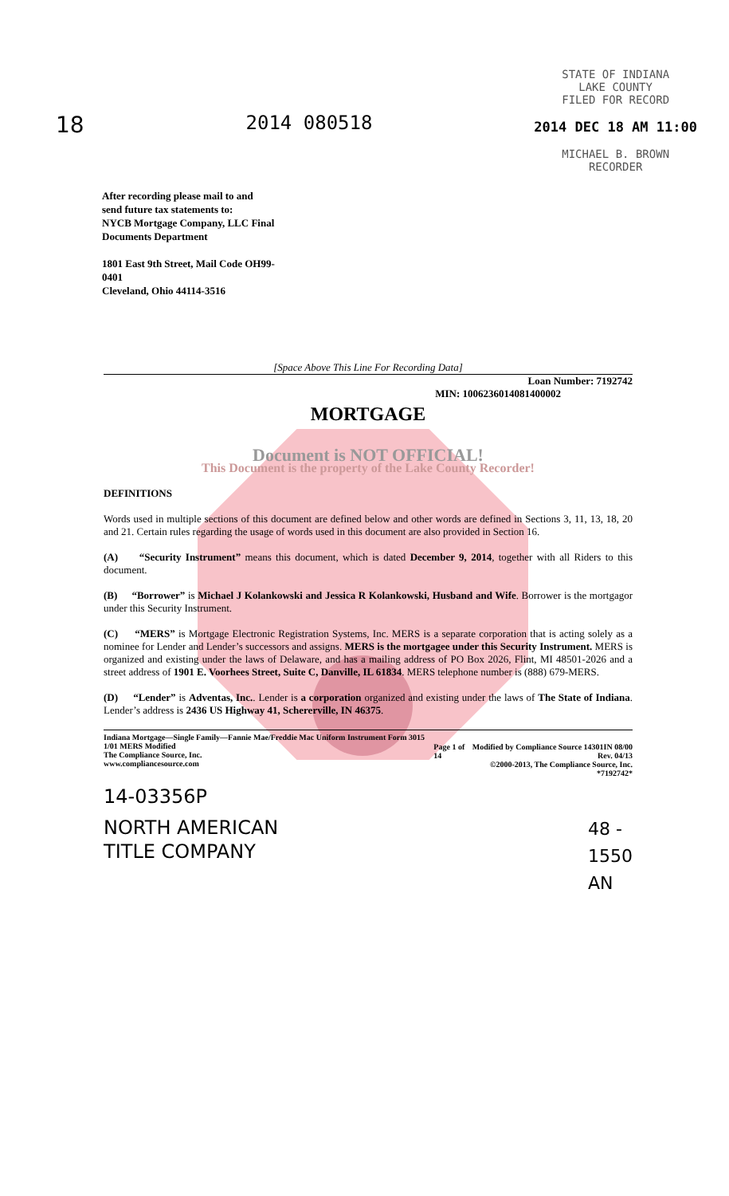18
2014 080518
STATE OF INDIANA
LAKE COUNTY
FILED FOR RECORD
2014 DEC 18 AM 11:00
MICHAEL B. BROWN
RECORDER
After recording please mail to and
send future tax statements to:
NYCB Mortgage Company, LLC Final
Documents Department
1801 East 9th Street, Mail Code OH99-
0401
Cleveland, Ohio 44114-3516
[Space Above This Line For Recording Data]
Loan Number: 7192742
MIN: 1006236014081400002
MORTGAGE
Document is NOT OFFICIAL!
This Document is the property of the Lake County Recorder!
DEFINITIONS
Words used in multiple sections of this document are defined below and other words are defined in Sections 3, 11, 13, 18, 20 and 21. Certain rules regarding the usage of words used in this document are also provided in Section 16.
(A) “Security Instrument” means this document, which is dated December 9, 2014, together with all Riders to this document.
(B) “Borrower” is Michael J Kolankowski and Jessica R Kolankowski, Husband and Wife. Borrower is the mortgagor under this Security Instrument.
(C) “MERS” is Mortgage Electronic Registration Systems, Inc. MERS is a separate corporation that is acting solely as a nominee for Lender and Lender’s successors and assigns. MERS is the mortgagee under this Security Instrument. MERS is organized and existing under the laws of Delaware, and has a mailing address of PO Box 2026, Flint, MI 48501-2026 and a street address of 1901 E. Voorhees Street, Suite C, Danville, IL 61834. MERS telephone number is (888) 679-MERS.
(D) “Lender” is Adventas, Inc.. Lender is a corporation organized and existing under the laws of The State of Indiana. Lender’s address is 2436 US Highway 41, Schererville, IN 46375.
Indiana Mortgage—Single Family—Fannie Mae/Freddie Mac Uniform Instrument Form 3015 1/01 MERS Modified
The Compliance Source, Inc.
www.compliancesource.com
Page 1 of 14 Modified by Compliance Source 14301IN 08/00 Rev. 04/13
©2000-2013, The Compliance Source, Inc.
*7192742*
14-03356P
NORTH AMERICAN
TITLE COMPANY
48 -
1550
AN